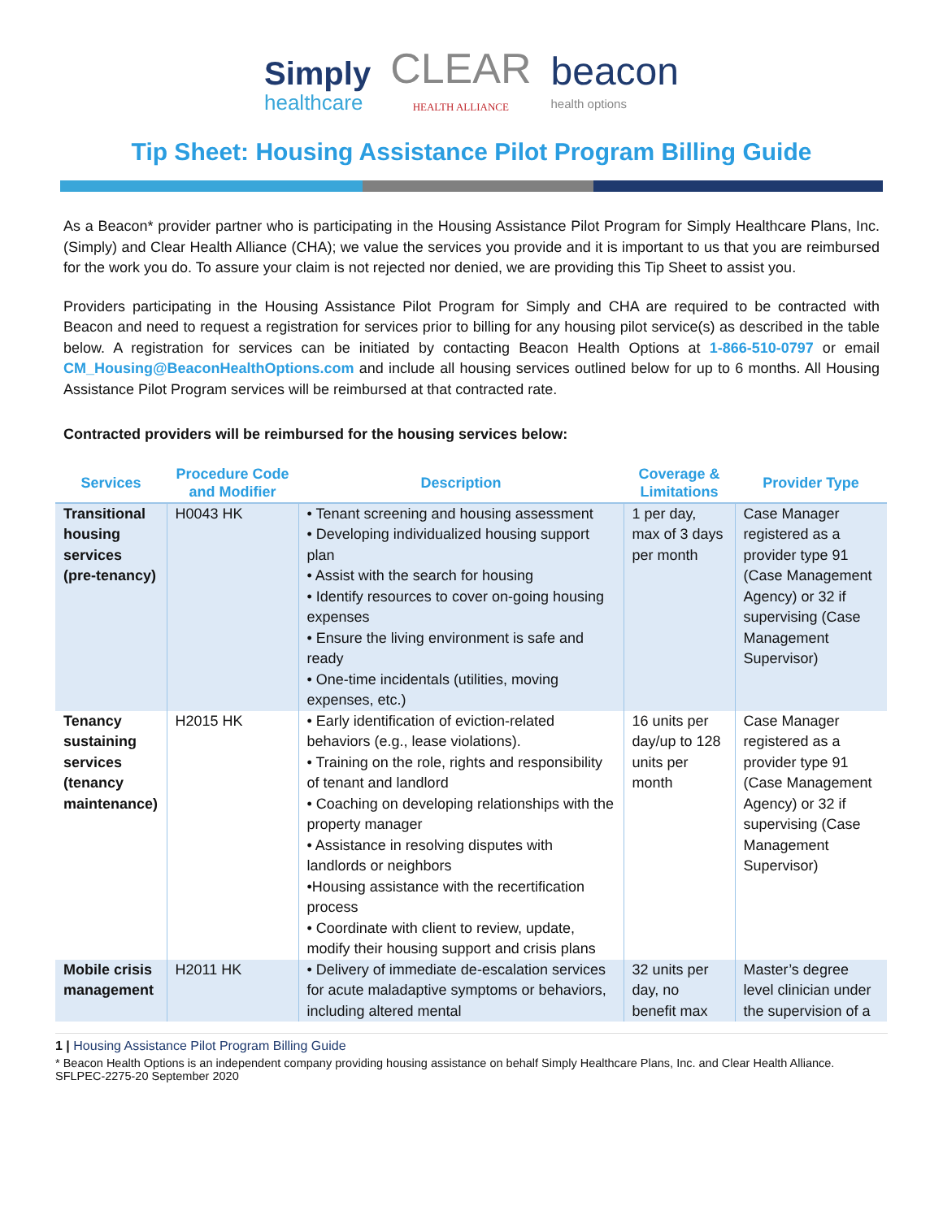Simply
healthcare
CLEAR
HEALTH ALLIANCE
beacon
health options
Tip Sheet: Housing Assistance Pilot Program Billing Guide
As a Beacon* provider partner who is participating in the Housing Assistance Pilot Program for Simply Healthcare Plans, Inc. (Simply) and Clear Health Alliance (CHA); we value the services you provide and it is important to us that you are reimbursed for the work you do. To assure your claim is not rejected nor denied, we are providing this Tip Sheet to assist you.
Providers participating in the Housing Assistance Pilot Program for Simply and CHA are required to be contracted with Beacon and need to request a registration for services prior to billing for any housing pilot service(s) as described in the table below. A registration for services can be initiated by contacting Beacon Health Options at 1-866-510-0797 or email CM_Housing@BeaconHealthOptions.com and include all housing services outlined below for up to 6 months. All Housing Assistance Pilot Program services will be reimbursed at that contracted rate.
Contracted providers will be reimbursed for the housing services below:
| Services | Procedure Code and Modifier | Description | Coverage & Limitations | Provider Type |
| --- | --- | --- | --- | --- |
| Transitional housing services (pre-tenancy) | H0043 HK | • Tenant screening and housing assessment • Developing individualized housing support plan • Assist with the search for housing • Identify resources to cover on-going housing expenses • Ensure the living environment is safe and ready • One-time incidentals (utilities, moving expenses, etc.) | 1 per day, max of 3 days per month | Case Manager registered as a provider type 91 (Case Management Agency) or 32 if supervising (Case Management Supervisor) |
| Tenancy sustaining services (tenancy maintenance) | H2015 HK | • Early identification of eviction-related behaviors (e.g., lease violations). • Training on the role, rights and responsibility of tenant and landlord • Coaching on developing relationships with the property manager • Assistance in resolving disputes with landlords or neighbors •Housing assistance with the recertification process • Coordinate with client to review, update, modify their housing support and crisis plans | 16 units per day/up to 128 units per month | Case Manager registered as a provider type 91 (Case Management Agency) or 32 if supervising (Case Management Supervisor) |
| Mobile crisis management | H2011 HK | • Delivery of immediate de-escalation services for acute maladaptive symptoms or behaviors, including altered mental | 32 units per day, no benefit max | Master’s degree level clinician under the supervision of a |
1 | Housing Assistance Pilot Program Billing Guide
* Beacon Health Options is an independent company providing housing assistance on behalf Simply Healthcare Plans, Inc. and Clear Health Alliance.
SFLPEC-2275-20 September 2020